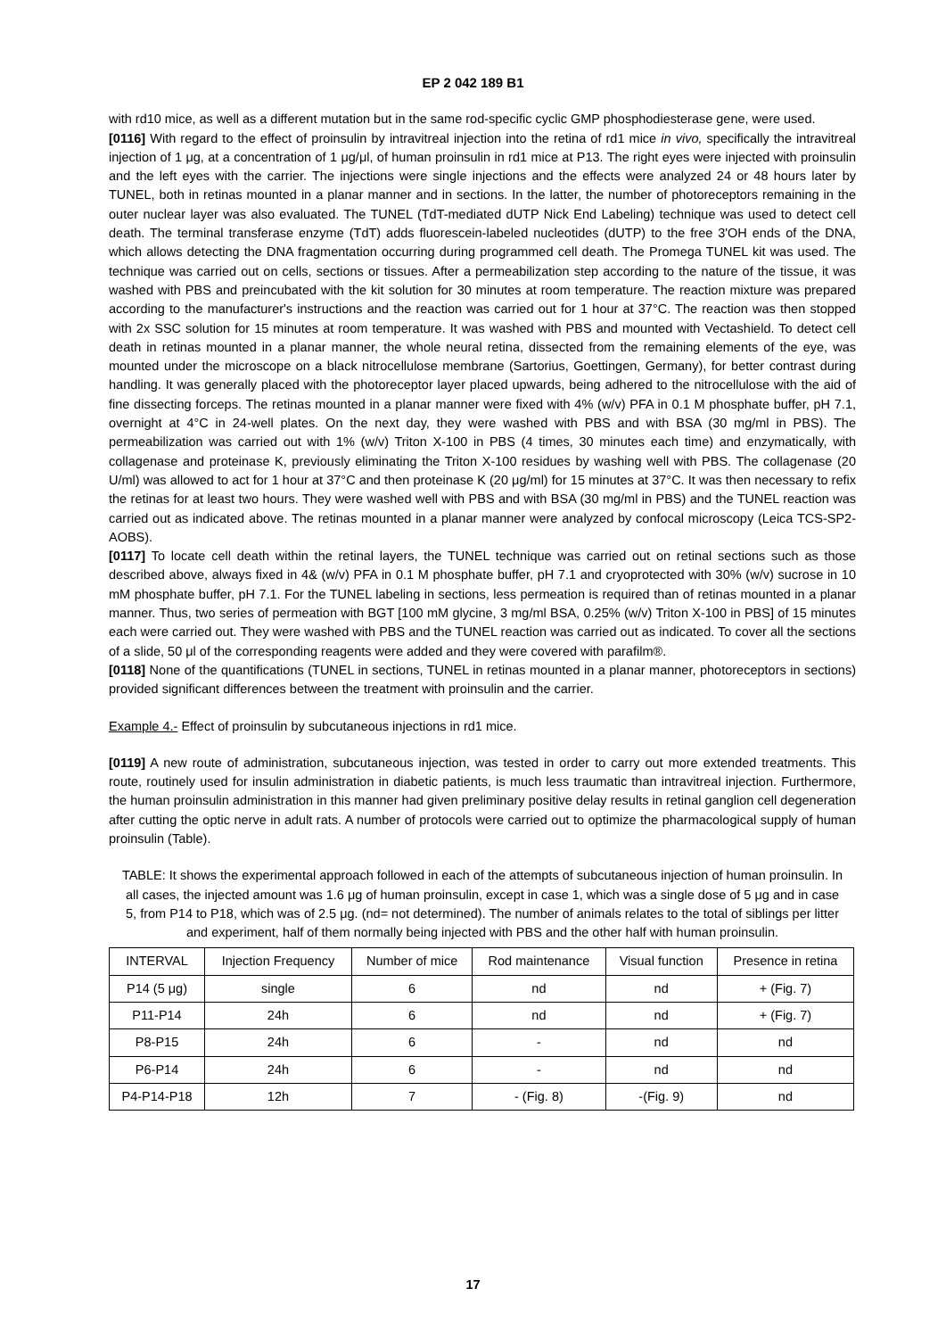EP 2 042 189 B1
with rd10 mice, as well as a different mutation but in the same rod-specific cyclic GMP phosphodiesterase gene, were used.
[0116] With regard to the effect of proinsulin by intravitreal injection into the retina of rd1 mice in vivo, specifically the intravitreal injection of 1 μg, at a concentration of 1 μg/μl, of human proinsulin in rd1 mice at P13. The right eyes were injected with proinsulin and the left eyes with the carrier. The injections were single injections and the effects were analyzed 24 or 48 hours later by TUNEL, both in retinas mounted in a planar manner and in sections. In the latter, the number of photoreceptors remaining in the outer nuclear layer was also evaluated. The TUNEL (TdT-mediated dUTP Nick End Labeling) technique was used to detect cell death. The terminal transferase enzyme (TdT) adds fluorescein-labeled nucleotides (dUTP) to the free 3'OH ends of the DNA, which allows detecting the DNA fragmentation occurring during programmed cell death. The Promega TUNEL kit was used. The technique was carried out on cells, sections or tissues. After a permeabilization step according to the nature of the tissue, it was washed with PBS and preincubated with the kit solution for 30 minutes at room temperature. The reaction mixture was prepared according to the manufacturer's instructions and the reaction was carried out for 1 hour at 37°C. The reaction was then stopped with 2x SSC solution for 15 minutes at room temperature. It was washed with PBS and mounted with Vectashield. To detect cell death in retinas mounted in a planar manner, the whole neural retina, dissected from the remaining elements of the eye, was mounted under the microscope on a black nitrocellulose membrane (Sartorius, Goettingen, Germany), for better contrast during handling. It was generally placed with the photoreceptor layer placed upwards, being adhered to the nitrocellulose with the aid of fine dissecting forceps. The retinas mounted in a planar manner were fixed with 4% (w/v) PFA in 0.1 M phosphate buffer, pH 7.1, overnight at 4°C in 24-well plates. On the next day, they were washed with PBS and with BSA (30 mg/ml in PBS). The permeabilization was carried out with 1% (w/v) Triton X-100 in PBS (4 times, 30 minutes each time) and enzymatically, with collagenase and proteinase K, previously eliminating the Triton X-100 residues by washing well with PBS. The collagenase (20 U/ml) was allowed to act for 1 hour at 37°C and then proteinase K (20 μg/ml) for 15 minutes at 37°C. It was then necessary to refix the retinas for at least two hours. They were washed well with PBS and with BSA (30 mg/ml in PBS) and the TUNEL reaction was carried out as indicated above. The retinas mounted in a planar manner were analyzed by confocal microscopy (Leica TCS-SP2-AOBS).
[0117] To locate cell death within the retinal layers, the TUNEL technique was carried out on retinal sections such as those described above, always fixed in 4& (w/v) PFA in 0.1 M phosphate buffer, pH 7.1 and cryoprotected with 30% (w/v) sucrose in 10 mM phosphate buffer, pH 7.1. For the TUNEL labeling in sections, less permeation is required than of retinas mounted in a planar manner. Thus, two series of permeation with BGT [100 mM glycine, 3 mg/ml BSA, 0.25% (w/v) Triton X-100 in PBS] of 15 minutes each were carried out. They were washed with PBS and the TUNEL reaction was carried out as indicated. To cover all the sections of a slide, 50 μl of the corresponding reagents were added and they were covered with parafilm®.
[0118] None of the quantifications (TUNEL in sections, TUNEL in retinas mounted in a planar manner, photoreceptors in sections) provided significant differences between the treatment with proinsulin and the carrier.
Example 4.- Effect of proinsulin by subcutaneous injections in rd1 mice.
[0119] A new route of administration, subcutaneous injection, was tested in order to carry out more extended treatments. This route, routinely used for insulin administration in diabetic patients, is much less traumatic than intravitreal injection. Furthermore, the human proinsulin administration in this manner had given preliminary positive delay results in retinal ganglion cell degeneration after cutting the optic nerve in adult rats. A number of protocols were carried out to optimize the pharmacological supply of human proinsulin (Table).
TABLE: It shows the experimental approach followed in each of the attempts of subcutaneous injection of human proinsulin. In all cases, the injected amount was 1.6 μg of human proinsulin, except in case 1, which was a single dose of 5 μg and in case 5, from P14 to P18, which was of 2.5 μg. (nd= not determined). The number of animals relates to the total of siblings per litter and experiment, half of them normally being injected with PBS and the other half with human proinsulin.
| INTERVAL | Injection Frequency | Number of mice | Rod maintenance | Visual function | Presence in retina |
| --- | --- | --- | --- | --- | --- |
| P14 (5 μg) | single | 6 | nd | nd | + (Fig. 7) |
| P11-P14 | 24h | 6 | nd | nd | + (Fig. 7) |
| P8-P15 | 24h | 6 | - | nd | nd |
| P6-P14 | 24h | 6 | - | nd | nd |
| P4-P14-P18 | 12h | 7 | - (Fig. 8) | -(Fig. 9) | nd |
17